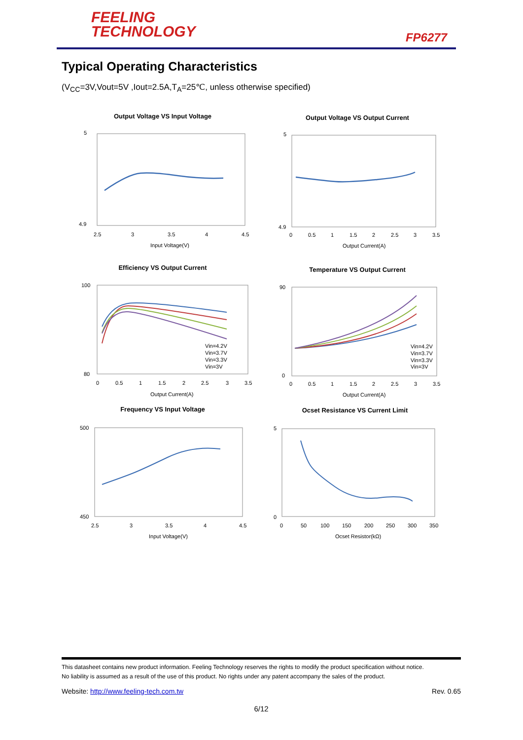FEELING
TECHNOLOGY
FP6277
Typical Operating Characteristics
(V<sub>CC</sub>=3V,Vout=5V ,Iout=2.5A,T<sub>A</sub>=25℃, unless otherwise specified)
Output Voltage VS Input Voltage
5
4.9
2.5
3
3.5
4
4.5
Input Voltage(V)
Output Voltage VS Output Current
5
4.9
0
0.5
1
1.5
2
2.5
3
3.5
Output Current(A)
Efficiency VS Output Current
100
80
Vin=4.2V
Vin=3.7V
Vin=3.3V
Vin=3V
0
0.5
1
1.5
2
2.5
3
3.5
Output Current(A)
Temperature VS Output Current
90
0
Vin=4.2V
Vin=3.7V
Vin=3.3V
Vin=3V
0
0.5
1
1.5
2
2.5
3
3.5
Output Current(A)
Frequency VS Input Voltage
500
450
2.5
3
3.5
4
4.5
Input Voltage(V)
Ocset Resistance VS Current Limit
5
0
0
50
100
150
200
250
300
350
Ocset Resistor(kΩ)
This datasheet contains new product information. Feeling Technology reserves the rights to modify the product specification without notice.
No liability is assumed as a result of the use of this product. No rights under any patent accompany the sales of the product.
Website: http://www.feeling-tech.com.tw Rev. 0.65
6/12